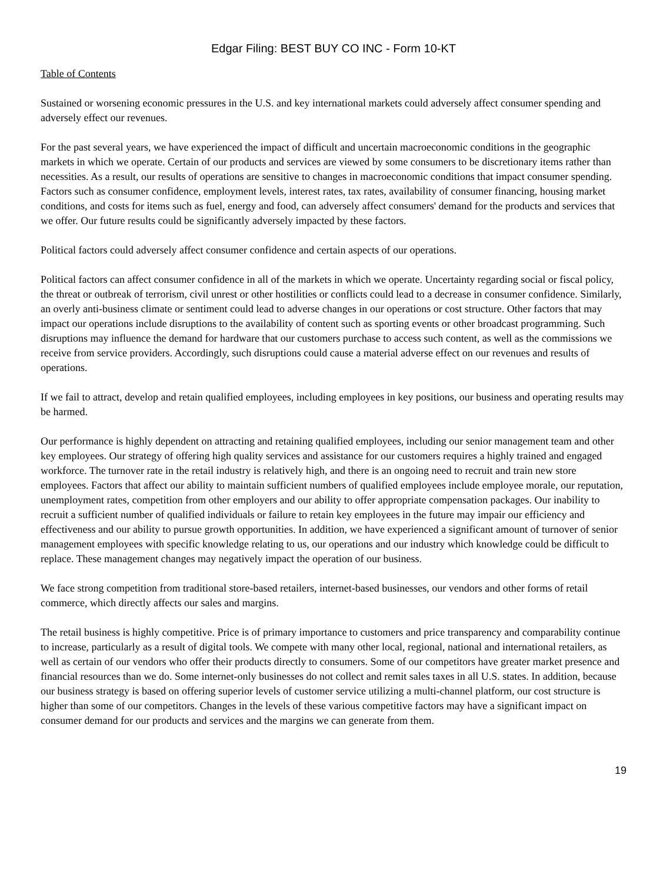Edgar Filing: BEST BUY CO INC - Form 10-KT
Table of Contents
Sustained or worsening economic pressures in the U.S. and key international markets could adversely affect consumer spending and adversely effect our revenues.
For the past several years, we have experienced the impact of difficult and uncertain macroeconomic conditions in the geographic markets in which we operate. Certain of our products and services are viewed by some consumers to be discretionary items rather than necessities. As a result, our results of operations are sensitive to changes in macroeconomic conditions that impact consumer spending. Factors such as consumer confidence, employment levels, interest rates, tax rates, availability of consumer financing, housing market conditions, and costs for items such as fuel, energy and food, can adversely affect consumers' demand for the products and services that we offer. Our future results could be significantly adversely impacted by these factors.
Political factors could adversely affect consumer confidence and certain aspects of our operations.
Political factors can affect consumer confidence in all of the markets in which we operate. Uncertainty regarding social or fiscal policy, the threat or outbreak of terrorism, civil unrest or other hostilities or conflicts could lead to a decrease in consumer confidence. Similarly, an overly anti-business climate or sentiment could lead to adverse changes in our operations or cost structure. Other factors that may impact our operations include disruptions to the availability of content such as sporting events or other broadcast programming. Such disruptions may influence the demand for hardware that our customers purchase to access such content, as well as the commissions we receive from service providers. Accordingly, such disruptions could cause a material adverse effect on our revenues and results of operations.
If we fail to attract, develop and retain qualified employees, including employees in key positions, our business and operating results may be harmed.
Our performance is highly dependent on attracting and retaining qualified employees, including our senior management team and other key employees. Our strategy of offering high quality services and assistance for our customers requires a highly trained and engaged workforce. The turnover rate in the retail industry is relatively high, and there is an ongoing need to recruit and train new store employees. Factors that affect our ability to maintain sufficient numbers of qualified employees include employee morale, our reputation, unemployment rates, competition from other employers and our ability to offer appropriate compensation packages. Our inability to recruit a sufficient number of qualified individuals or failure to retain key employees in the future may impair our efficiency and effectiveness and our ability to pursue growth opportunities. In addition, we have experienced a significant amount of turnover of senior management employees with specific knowledge relating to us, our operations and our industry which knowledge could be difficult to replace. These management changes may negatively impact the operation of our business.
We face strong competition from traditional store-based retailers, internet-based businesses, our vendors and other forms of retail commerce, which directly affects our sales and margins.
The retail business is highly competitive. Price is of primary importance to customers and price transparency and comparability continue to increase, particularly as a result of digital tools. We compete with many other local, regional, national and international retailers, as well as certain of our vendors who offer their products directly to consumers. Some of our competitors have greater market presence and financial resources than we do. Some internet-only businesses do not collect and remit sales taxes in all U.S. states. In addition, because our business strategy is based on offering superior levels of customer service utilizing a multi-channel platform, our cost structure is higher than some of our competitors. Changes in the levels of these various competitive factors may have a significant impact on consumer demand for our products and services and the margins we can generate from them.
19